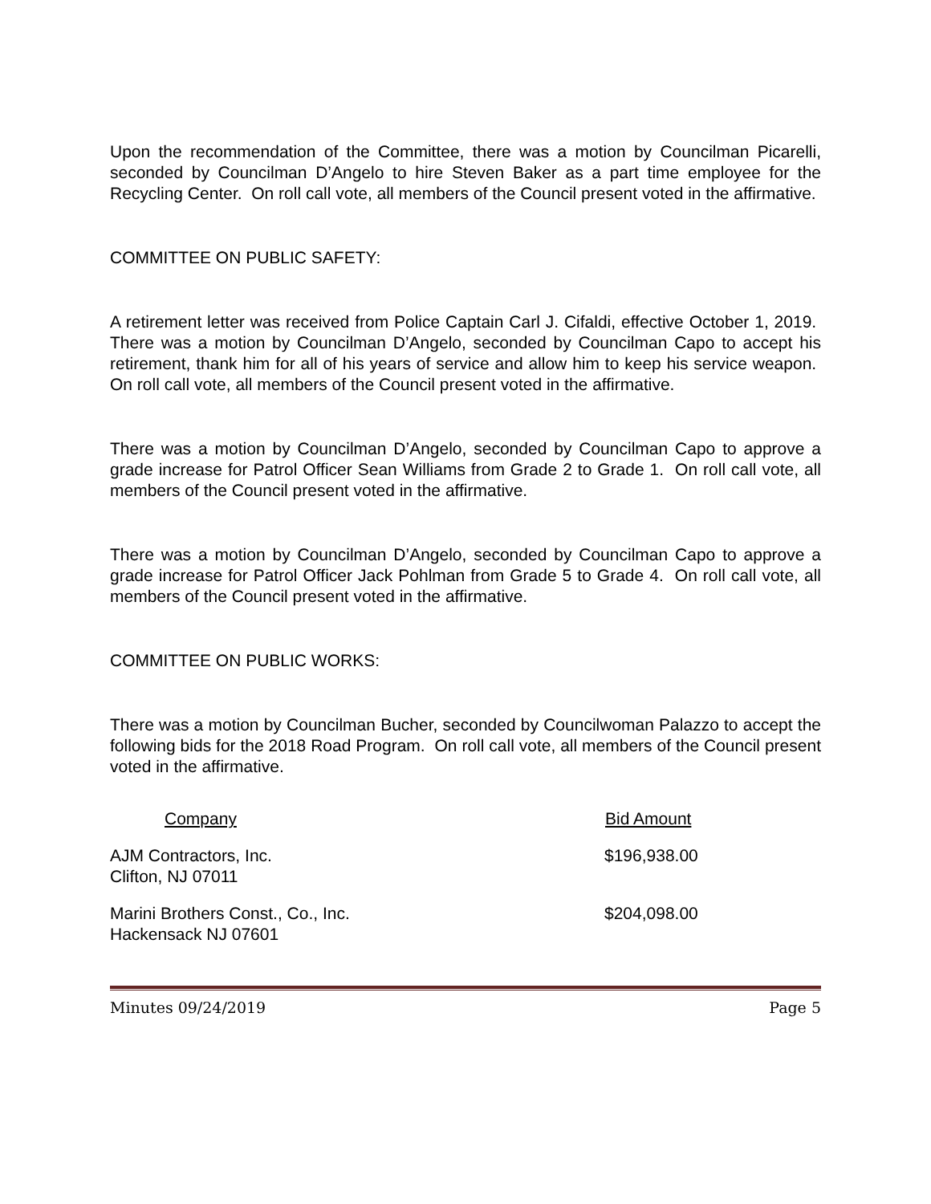Upon the recommendation of the Committee, there was a motion by Councilman Picarelli, seconded by Councilman D’Angelo to hire Steven Baker as a part time employee for the Recycling Center. On roll call vote, all members of the Council present voted in the affirmative.
COMMITTEE ON PUBLIC SAFETY:
A retirement letter was received from Police Captain Carl J. Cifaldi, effective October 1, 2019. There was a motion by Councilman D’Angelo, seconded by Councilman Capo to accept his retirement, thank him for all of his years of service and allow him to keep his service weapon. On roll call vote, all members of the Council present voted in the affirmative.
There was a motion by Councilman D’Angelo, seconded by Councilman Capo to approve a grade increase for Patrol Officer Sean Williams from Grade 2 to Grade 1. On roll call vote, all members of the Council present voted in the affirmative.
There was a motion by Councilman D’Angelo, seconded by Councilman Capo to approve a grade increase for Patrol Officer Jack Pohlman from Grade 5 to Grade 4. On roll call vote, all members of the Council present voted in the affirmative.
COMMITTEE ON PUBLIC WORKS:
There was a motion by Councilman Bucher, seconded by Councilwoman Palazzo to accept the following bids for the 2018 Road Program. On roll call vote, all members of the Council present voted in the affirmative.
| Company | Bid Amount |
| --- | --- |
| AJM Contractors, Inc. Clifton, NJ 07011 | $196,938.00 |
| Marini Brothers Const., Co., Inc. Hackensack NJ 07601 | $204,098.00 |
Minutes 09/24/2019 Page 5